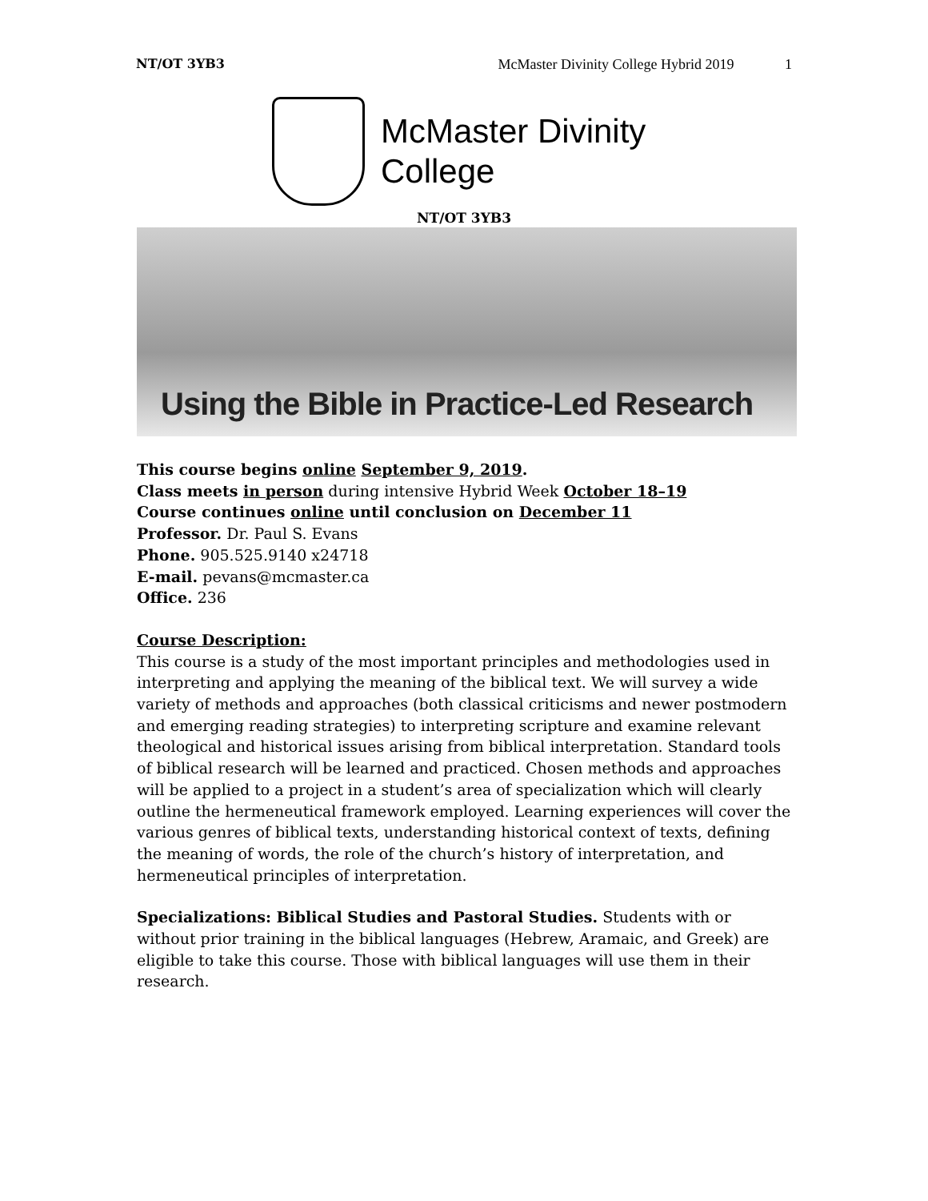NT/OT 3YB3 McMaster Divinity College Hybrid 2019 1
McMaster Divinity
College
NT/OT 3YB3
Using the Bible in Practice-Led Research
This course begins online September 9, 2019.
Class meets in person during intensive Hybrid Week October 18–19
Course continues online until conclusion on December 11
Professor. Dr. Paul S. Evans
Phone. 905.525.9140 x24718
E-mail. pevans@mcmaster.ca
Office. 236
Course Description:
This course is a study of the most important principles and methodologies used in interpreting and applying the meaning of the biblical text. We will survey a wide variety of methods and approaches (both classical criticisms and newer postmodern and emerging reading strategies) to interpreting scripture and examine relevant theological and historical issues arising from biblical interpretation. Standard tools of biblical research will be learned and practiced. Chosen methods and approaches will be applied to a project in a student’s area of specialization which will clearly outline the hermeneutical framework employed. Learning experiences will cover the various genres of biblical texts, understanding historical context of texts, defining the meaning of words, the role of the church’s history of interpretation, and hermeneutical principles of interpretation.
Specializations: Biblical Studies and Pastoral Studies. Students with or without prior training in the biblical languages (Hebrew, Aramaic, and Greek) are eligible to take this course. Those with biblical languages will use them in their research.